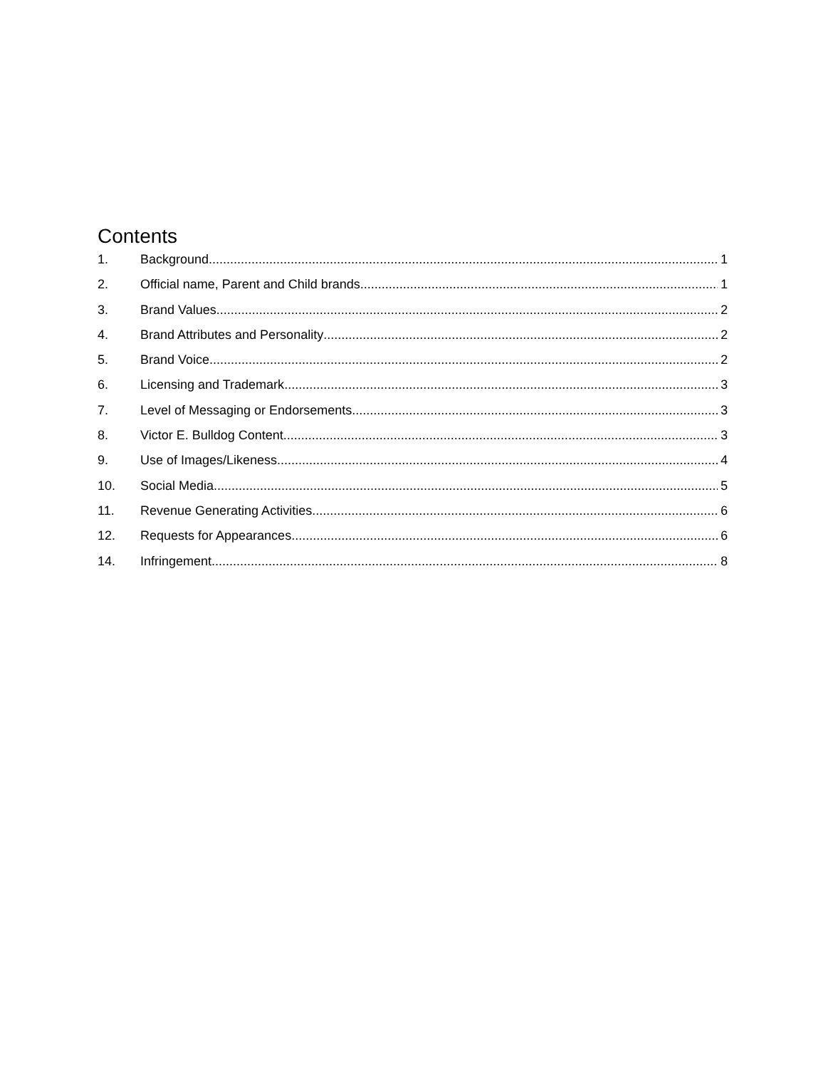Contents
1. Background 1
2. Official name, Parent and Child brands 1
3. Brand Values 2
4. Brand Attributes and Personality 2
5. Brand Voice 2
6. Licensing and Trademark 3
7. Level of Messaging or Endorsements 3
8. Victor E. Bulldog Content 3
9. Use of Images/Likeness 4
10. Social Media 5
11. Revenue Generating Activities 6
12. Requests for Appearances 6
14. Infringement 8